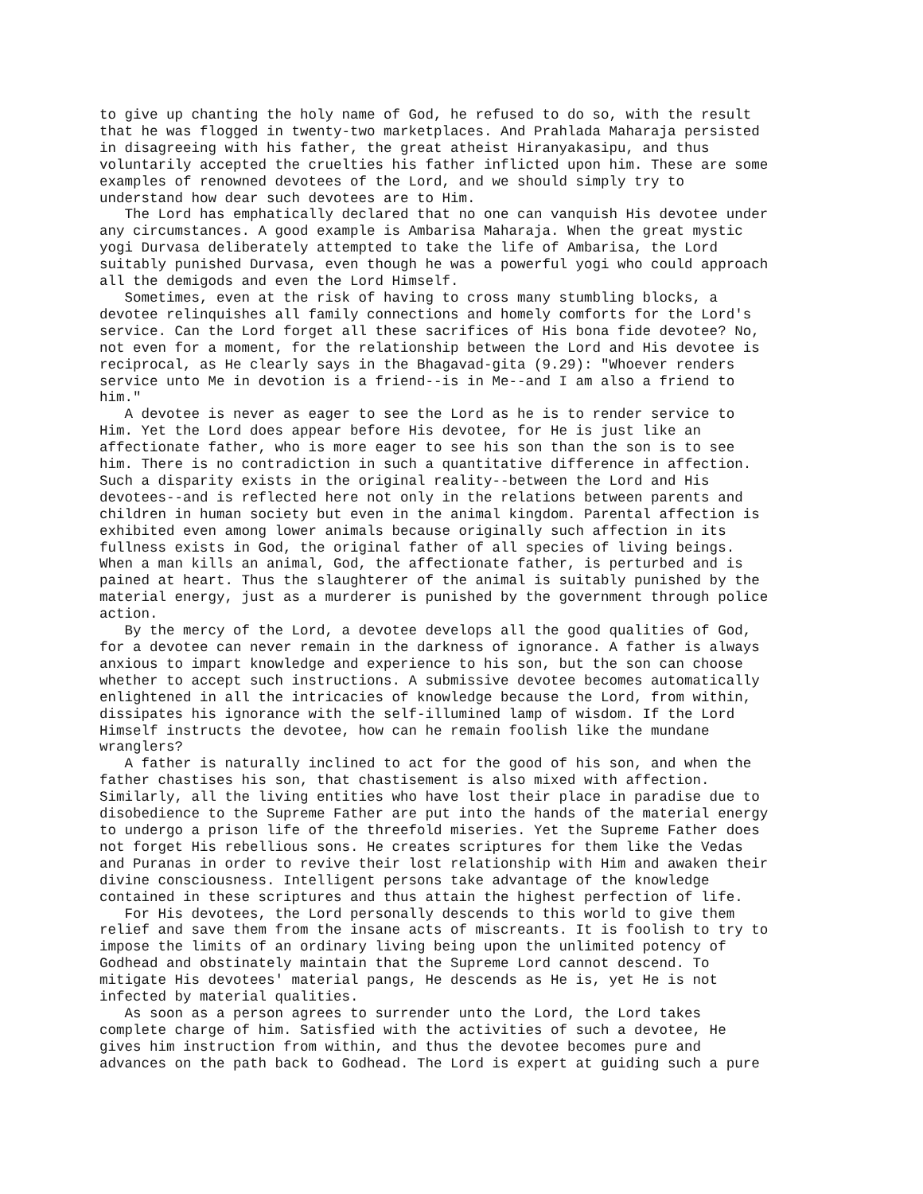to give up chanting the holy name of God, he refused to do so, with the result
that he was flogged in twenty-two marketplaces. And Prahlada Maharaja persisted
in disagreeing with his father, the great atheist Hiranyakasipu, and thus
voluntarily accepted the cruelties his father inflicted upon him. These are some
examples of renowned devotees of the Lord, and we should simply try to
understand how dear such devotees are to Him.
   The Lord has emphatically declared that no one can vanquish His devotee under
any circumstances. A good example is Ambarisa Maharaja. When the great mystic
yogi Durvasa deliberately attempted to take the life of Ambarisa, the Lord
suitably punished Durvasa, even though he was a powerful yogi who could approach
all the demigods and even the Lord Himself.
   Sometimes, even at the risk of having to cross many stumbling blocks, a
devotee relinquishes all family connections and homely comforts for the Lord's
service. Can the Lord forget all these sacrifices of His bona fide devotee? No,
not even for a moment, for the relationship between the Lord and His devotee is
reciprocal, as He clearly says in the Bhagavad-gita (9.29): "Whoever renders
service unto Me in devotion is a friend--is in Me--and I am also a friend to
him."
   A devotee is never as eager to see the Lord as he is to render service to
Him. Yet the Lord does appear before His devotee, for He is just like an
affectionate father, who is more eager to see his son than the son is to see
him. There is no contradiction in such a quantitative difference in affection.
Such a disparity exists in the original reality--between the Lord and His
devotees--and is reflected here not only in the relations between parents and
children in human society but even in the animal kingdom. Parental affection is
exhibited even among lower animals because originally such affection in its
fullness exists in God, the original father of all species of living beings.
When a man kills an animal, God, the affectionate father, is perturbed and is
pained at heart. Thus the slaughterer of the animal is suitably punished by the
material energy, just as a murderer is punished by the government through police
action.
   By the mercy of the Lord, a devotee develops all the good qualities of God,
for a devotee can never remain in the darkness of ignorance. A father is always
anxious to impart knowledge and experience to his son, but the son can choose
whether to accept such instructions. A submissive devotee becomes automatically
enlightened in all the intricacies of knowledge because the Lord, from within,
dissipates his ignorance with the self-illumined lamp of wisdom. If the Lord
Himself instructs the devotee, how can he remain foolish like the mundane
wranglers?
   A father is naturally inclined to act for the good of his son, and when the
father chastises his son, that chastisement is also mixed with affection.
Similarly, all the living entities who have lost their place in paradise due to
disobedience to the Supreme Father are put into the hands of the material energy
to undergo a prison life of the threefold miseries. Yet the Supreme Father does
not forget His rebellious sons. He creates scriptures for them like the Vedas
and Puranas in order to revive their lost relationship with Him and awaken their
divine consciousness. Intelligent persons take advantage of the knowledge
contained in these scriptures and thus attain the highest perfection of life.
   For His devotees, the Lord personally descends to this world to give them
relief and save them from the insane acts of miscreants. It is foolish to try to
impose the limits of an ordinary living being upon the unlimited potency of
Godhead and obstinately maintain that the Supreme Lord cannot descend. To
mitigate His devotees' material pangs, He descends as He is, yet He is not
infected by material qualities.
   As soon as a person agrees to surrender unto the Lord, the Lord takes
complete charge of him. Satisfied with the activities of such a devotee, He
gives him instruction from within, and thus the devotee becomes pure and
advances on the path back to Godhead. The Lord is expert at guiding such a pure